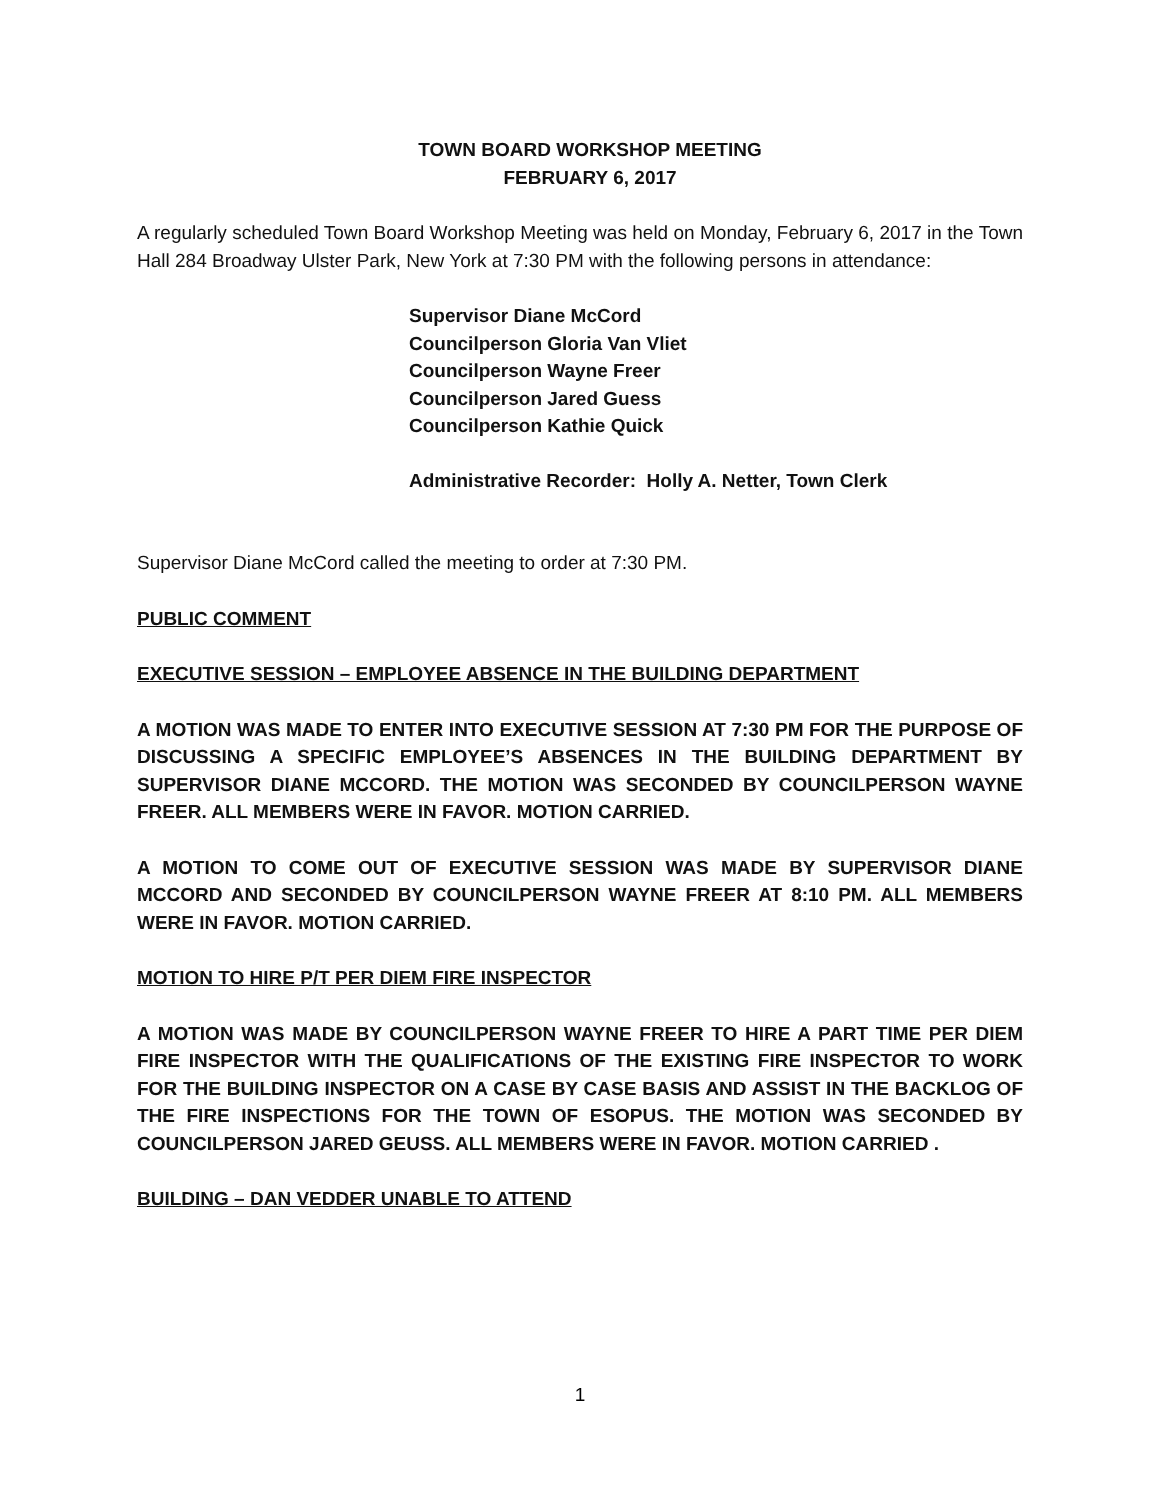TOWN BOARD WORKSHOP MEETING
FEBRUARY 6, 2017
A regularly scheduled Town Board Workshop Meeting was held on Monday, February 6, 2017 in the Town Hall 284 Broadway Ulster Park, New York at 7:30 PM with the following persons in attendance:
Supervisor Diane McCord
Councilperson Gloria Van Vliet
Councilperson Wayne Freer
Councilperson Jared Guess
Councilperson Kathie Quick
Administrative Recorder: Holly A. Netter, Town Clerk
Supervisor Diane McCord called the meeting to order at 7:30 PM.
PUBLIC COMMENT
EXECUTIVE SESSION – EMPLOYEE ABSENCE IN THE BUILDING DEPARTMENT
A MOTION WAS MADE TO ENTER INTO EXECUTIVE SESSION AT 7:30 PM FOR THE PURPOSE OF DISCUSSING A SPECIFIC EMPLOYEE’S ABSENCES IN THE BUILDING DEPARTMENT BY SUPERVISOR DIANE MCCORD. THE MOTION WAS SECONDED BY COUNCILPERSON WAYNE FREER. ALL MEMBERS WERE IN FAVOR. MOTION CARRIED.
A MOTION TO COME OUT OF EXECUTIVE SESSION WAS MADE BY SUPERVISOR DIANE MCCORD AND SECONDED BY COUNCILPERSON WAYNE FREER AT 8:10 PM. ALL MEMBERS WERE IN FAVOR. MOTION CARRIED.
MOTION TO HIRE P/T PER DIEM FIRE INSPECTOR
A MOTION WAS MADE BY COUNCILPERSON WAYNE FREER TO HIRE A PART TIME PER DIEM FIRE INSPECTOR WITH THE QUALIFICATIONS OF THE EXISTING FIRE INSPECTOR TO WORK FOR THE BUILDING INSPECTOR ON A CASE BY CASE BASIS AND ASSIST IN THE BACKLOG OF THE FIRE INSPECTIONS FOR THE TOWN OF ESOPUS. THE MOTION WAS SECONDED BY COUNCILPERSON JARED GEUSS. ALL MEMBERS WERE IN FAVOR. MOTION CARRIED .
BUILDING – DAN VEDDER UNABLE TO ATTEND
1